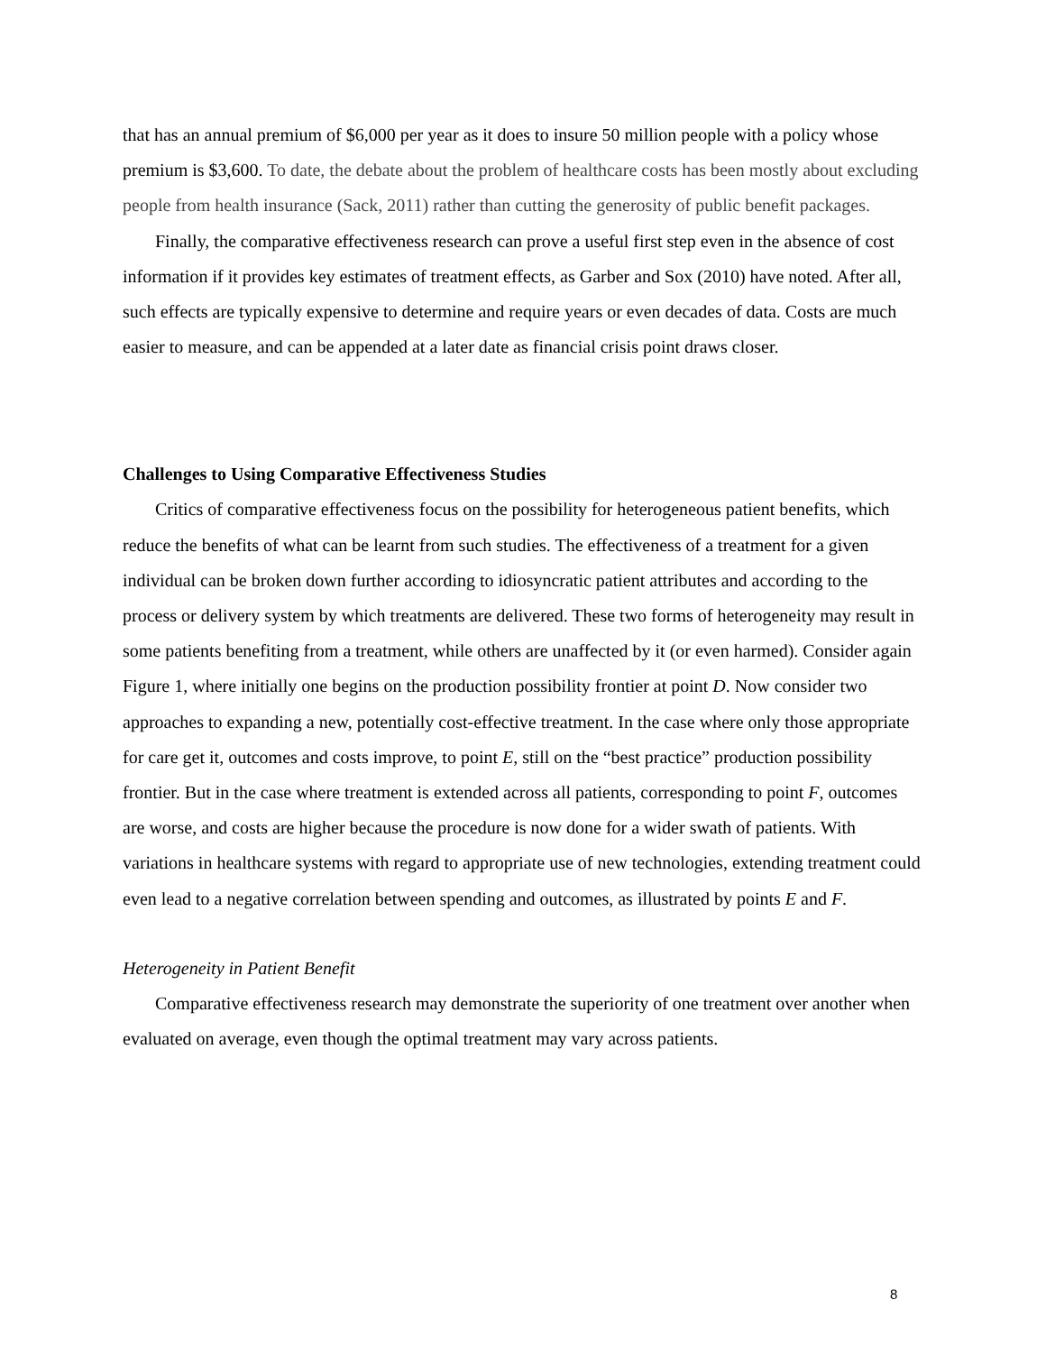that has an annual premium of $6,000 per year as it does to insure 50 million people with a policy whose premium is $3,600. To date, the debate about the problem of healthcare costs has been mostly about excluding people from health insurance (Sack, 2011) rather than cutting the generosity of public benefit packages.
Finally, the comparative effectiveness research can prove a useful first step even in the absence of cost information if it provides key estimates of treatment effects, as Garber and Sox (2010) have noted. After all, such effects are typically expensive to determine and require years or even decades of data. Costs are much easier to measure, and can be appended at a later date as financial crisis point draws closer.
Challenges to Using Comparative Effectiveness Studies
Critics of comparative effectiveness focus on the possibility for heterogeneous patient benefits, which reduce the benefits of what can be learnt from such studies. The effectiveness of a treatment for a given individual can be broken down further according to idiosyncratic patient attributes and according to the process or delivery system by which treatments are delivered. These two forms of heterogeneity may result in some patients benefiting from a treatment, while others are unaffected by it (or even harmed). Consider again Figure 1, where initially one begins on the production possibility frontier at point D. Now consider two approaches to expanding a new, potentially cost-effective treatment. In the case where only those appropriate for care get it, outcomes and costs improve, to point E, still on the “best practice” production possibility frontier. But in the case where treatment is extended across all patients, corresponding to point F, outcomes are worse, and costs are higher because the procedure is now done for a wider swath of patients. With variations in healthcare systems with regard to appropriate use of new technologies, extending treatment could even lead to a negative correlation between spending and outcomes, as illustrated by points E and F.
Heterogeneity in Patient Benefit
Comparative effectiveness research may demonstrate the superiority of one treatment over another when evaluated on average, even though the optimal treatment may vary across patients.
8